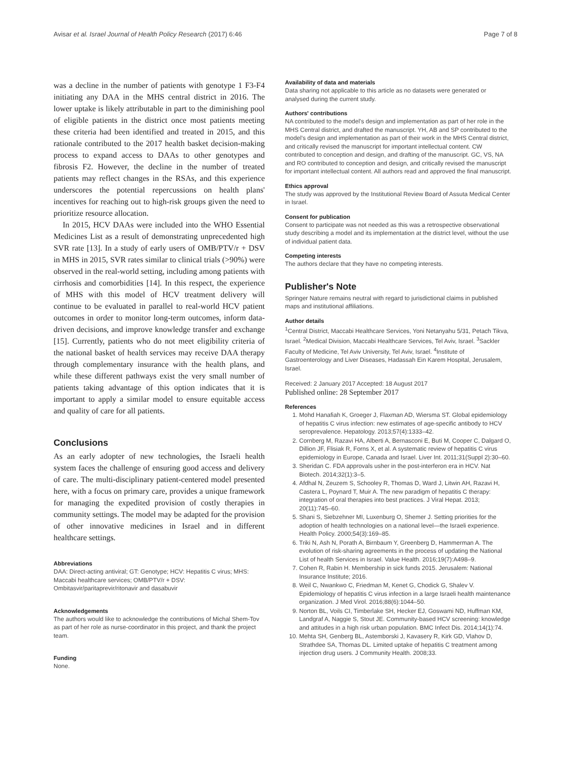Avisar et al. Israel Journal of Health Policy Research (2017) 6:46 Page 7 of 8
was a decline in the number of patients with genotype 1 F3-F4 initiating any DAA in the MHS central district in 2016. The lower uptake is likely attributable in part to the diminishing pool of eligible patients in the district once most patients meeting these criteria had been identified and treated in 2015, and this rationale contributed to the 2017 health basket decision-making process to expand access to DAAs to other genotypes and fibrosis F2. However, the decline in the number of treated patients may reflect changes in the RSAs, and this experience underscores the potential repercussions on health plans' incentives for reaching out to high-risk groups given the need to prioritize resource allocation.
In 2015, HCV DAAs were included into the WHO Essential Medicines List as a result of demonstrating unprecedented high SVR rate [13]. In a study of early users of OMB/PTV/r + DSV in MHS in 2015, SVR rates similar to clinical trials (>90%) were observed in the real-world setting, including among patients with cirrhosis and comorbidities [14]. In this respect, the experience of MHS with this model of HCV treatment delivery will continue to be evaluated in parallel to real-world HCV patient outcomes in order to monitor long-term outcomes, inform data-driven decisions, and improve knowledge transfer and exchange [15]. Currently, patients who do not meet eligibility criteria of the national basket of health services may receive DAA therapy through complementary insurance with the health plans, and while these different pathways exist the very small number of patients taking advantage of this option indicates that it is important to apply a similar model to ensure equitable access and quality of care for all patients.
Conclusions
As an early adopter of new technologies, the Israeli health system faces the challenge of ensuring good access and delivery of care. The multi-disciplinary patient-centered model presented here, with a focus on primary care, provides a unique framework for managing the expedited provision of costly therapies in community settings. The model may be adapted for the provision of other innovative medicines in Israel and in different healthcare settings.
Abbreviations
DAA: Direct-acting antiviral; GT: Genotype; HCV: Hepatitis C virus; MHS: Maccabi healthcare services; OMB/PTV/r + DSV: Ombitasvir/paritaprevir/ritonavir and dasabuvir
Acknowledgements
The authors would like to acknowledge the contributions of Michal Shem-Tov as part of her role as nurse-coordinator in this project, and thank the project team.
Funding
None.
Availability of data and materials
Data sharing not applicable to this article as no datasets were generated or analysed during the current study.
Authors' contributions
NA contributed to the model's design and implementation as part of her role in the MHS Central district, and drafted the manuscript. YH, AB and SP contributed to the model's design and implementation as part of their work in the MHS Central district, and critically revised the manuscript for important intellectual content. CW contributed to conception and design, and drafting of the manuscript. GC, VS, NA and RO contributed to conception and design, and critically revised the manuscript for important intellectual content. All authors read and approved the final manuscript.
Ethics approval
The study was approved by the Institutional Review Board of Assuta Medical Center in Israel.
Consent for publication
Consent to participate was not needed as this was a retrospective observational study describing a model and its implementation at the district level, without the use of individual patient data.
Competing interests
The authors declare that they have no competing interests.
Publisher's Note
Springer Nature remains neutral with regard to jurisdictional claims in published maps and institutional affiliations.
Author details
<sup>1</sup> Central District, Maccabi Healthcare Services, Yoni Netanyahu 5/31, Petach Tikva, Israel. <sup>2</sup>Medical Division, Maccabi Healthcare Services, Tel Aviv, Israel. <sup>3</sup>Sackler Faculty of Medicine, Tel Aviv University, Tel Aviv, Israel. <sup>4</sup>Institute of Gastroenterology and Liver Diseases, Hadassah Ein Karem Hospital, Jerusalem, Israel.
Received: 2 January 2017 Accepted: 18 August 2017
Published online: 28 September 2017
References
1. Mohd Hanafiah K, Groeger J, Flaxman AD, Wiersma ST. Global epidemiology of hepatitis C virus infection: new estimates of age-specific antibody to HCV seroprevalence. Hepatology. 2013;57(4):1333–42.
2. Cornberg M, Razavi HA, Alberti A, Bernasconi E, Buti M, Cooper C, Dalgard O, Dillion JF, Flisiak R, Forns X, et al. A systematic review of hepatitis C virus epidemiology in Europe, Canada and Israel. Liver Int. 2011;31(Suppl 2):30–60.
3. Sheridan C. FDA approvals usher in the post-interferon era in HCV. Nat Biotech. 2014;32(1):3–5.
4. Afdhal N, Zeuzem S, Schooley R, Thomas D, Ward J, Litwin AH, Razavi H, Castera L, Poynard T, Muir A. The new paradigm of hepatitis C therapy: integration of oral therapies into best practices. J Viral Hepat. 2013; 20(11):745–60.
5. Shani S, Siebzehner MI, Luxenburg O, Shemer J. Setting priorities for the adoption of health technologies on a national level—the Israeli experience. Health Policy. 2000;54(3):169–85.
6. Triki N, Ash N, Porath A, Birnbaum Y, Greenberg D, Hammerman A. The evolution of risk-sharing agreements in the process of updating the National List of health Services in Israel. Value Health. 2016;19(7):A498–9.
7. Cohen R, Rabin H. Membership in sick funds 2015. Jerusalem: National Insurance Institute; 2016.
8. Weil C, Nwankwo C, Friedman M, Kenet G, Chodick G, Shalev V. Epidemiology of hepatitis C virus infection in a large Israeli health maintenance organization. J Med Virol. 2016;88(6):1044–50.
9. Norton BL, Voils CI, Timberlake SH, Hecker EJ, Goswami ND, Huffman KM, Landgraf A, Naggie S, Stout JE. Community-based HCV screening: knowledge and attitudes in a high risk urban population. BMC Infect Dis. 2014;14(1):74.
10. Mehta SH, Genberg BL, Astemborski J, Kavasery R, Kirk GD, Vlahov D, Strathdee SA, Thomas DL. Limited uptake of hepatitis C treatment among injection drug users. J Community Health. 2008;33.